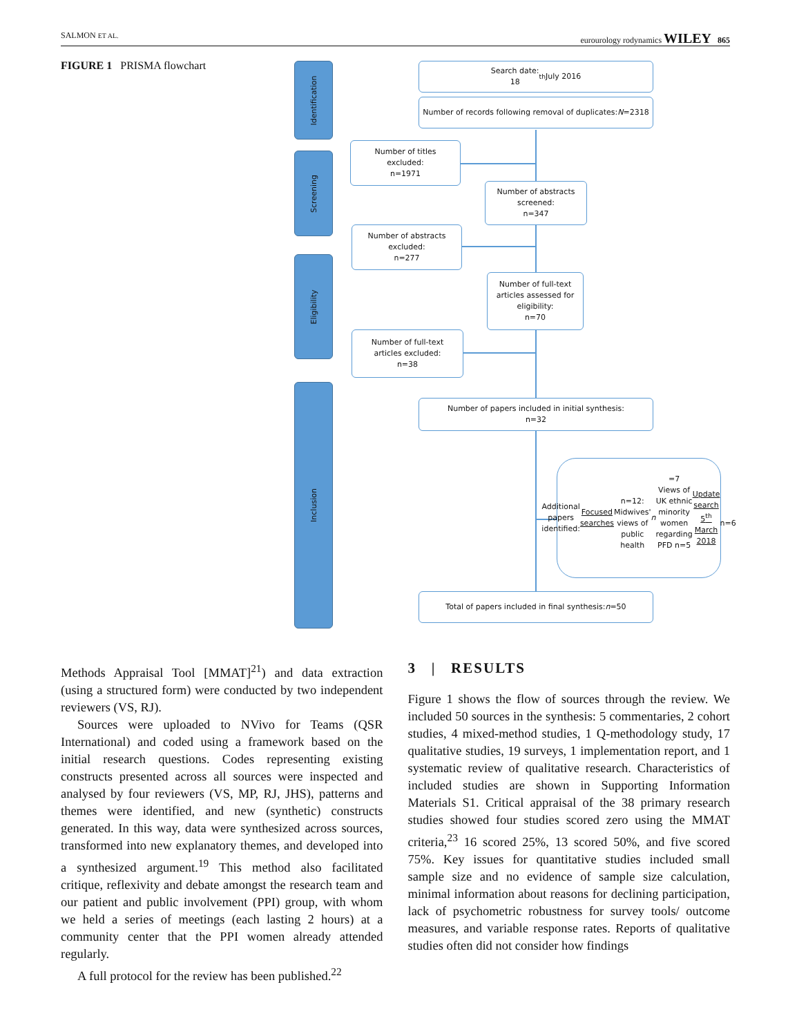SALMON ET AL. eurourology rodynamics WILEY 865
FIGURE 1 PRISMA flowchart
Identification
Screening
Eligibility
Inclusion
Search date:
18<sup>th</sup> July 2016
Number of records following removal of duplicates:
N =2318
Number of titles
excluded:
n=1971
Number of abstracts
screened:
n=347
Number of abstracts
excluded:
n=277
Number of full-text
articles assessed for
eligibility:
n=70
Number of full-text
articles excluded:
n=38
Number of papers included in initial synthesis:
n=32
Additional papers identified:
Focused searches
n=12:
Midwives' views of public health n =7
Views of UK ethnic minority women
regarding PFD n=5
Update search 5<sup>th</sup> March 2018
n=6
Total of papers included in final synthesis:
n =50
Methods Appraisal Tool [MMAT]<sup>21</sup>) and data extraction (using a structured form) were conducted by two independent reviewers (VS, RJ).
Sources were uploaded to NVivo for Teams (QSR International) and coded using a framework based on the initial research questions. Codes representing existing constructs presented across all sources were inspected and analysed by four reviewers (VS, MP, RJ, JHS), patterns and themes were identified, and new (synthetic) constructs generated. In this way, data were synthesized across sources, transformed into new explanatory themes, and developed into a synthesized argument.<sup>19</sup> This method also facilitated critique, reflexivity and debate amongst the research team and our patient and public involvement (PPI) group, with whom we held a series of meetings (each lasting 2 hours) at a community center that the PPI women already attended regularly.
A full protocol for the review has been published.<sup>22</sup>
3 | RESULTS
Figure 1 shows the flow of sources through the review. We included 50 sources in the synthesis: 5 commentaries, 2 cohort studies, 4 mixed-method studies, 1 Q-methodology study, 17 qualitative studies, 19 surveys, 1 implementation report, and 1 systematic review of qualitative research. Characteristics of included studies are shown in Supporting Information Materials S1. Critical appraisal of the 38 primary research studies showed four studies scored zero using the MMAT criteria,<sup>23</sup> 16 scored 25%, 13 scored 50%, and five scored 75%. Key issues for quantitative studies included small sample size and no evidence of sample size calculation, minimal information about reasons for declining participation, lack of psychometric robustness for survey tools/ outcome measures, and variable response rates. Reports of qualitative studies often did not consider how findings